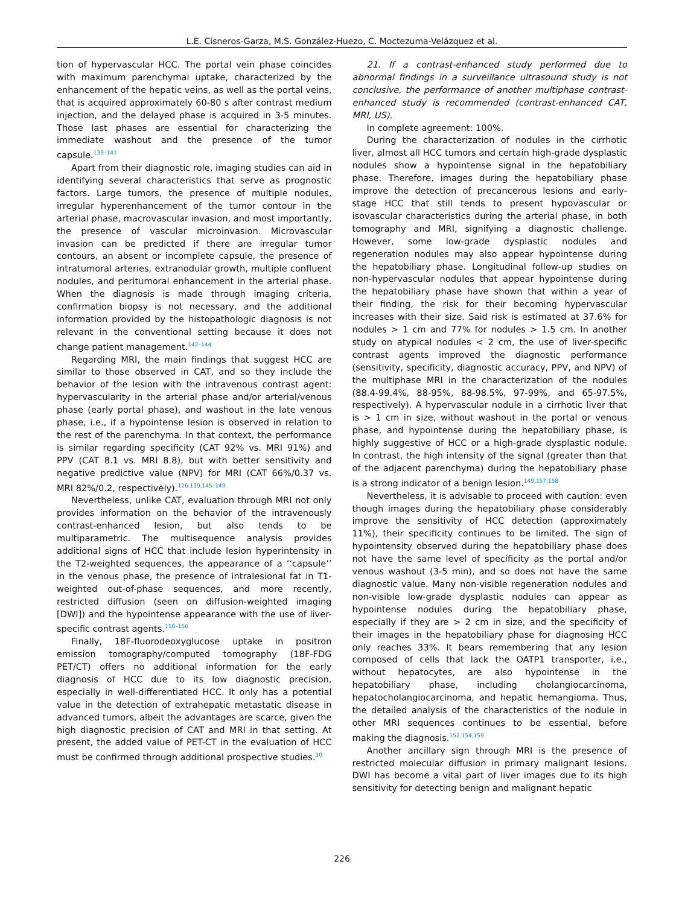L.E. Cisneros-Garza, M.S. González-Huezo, C. Moctezuma-Velázquez et al.
tion of hypervascular HCC. The portal vein phase coincides with maximum parenchymal uptake, characterized by the enhancement of the hepatic veins, as well as the portal veins, that is acquired approximately 60-80 s after contrast medium injection, and the delayed phase is acquired in 3-5 minutes. Those last phases are essential for characterizing the immediate washout and the presence of the tumor capsule.<sup>139–141</sup>
Apart from their diagnostic role, imaging studies can aid in identifying several characteristics that serve as prognostic factors. Large tumors, the presence of multiple nodules, irregular hyperenhancement of the tumor contour in the arterial phase, macrovascular invasion, and most importantly, the presence of vascular microinvasion. Microvascular invasion can be predicted if there are irregular tumor contours, an absent or incomplete capsule, the presence of intratumoral arteries, extranodular growth, multiple confluent nodules, and peritumoral enhancement in the arterial phase. When the diagnosis is made through imaging criteria, confirmation biopsy is not necessary, and the additional information provided by the histopathologic diagnosis is not relevant in the conventional setting because it does not change patient management.<sup>142–144</sup>
Regarding MRI, the main findings that suggest HCC are similar to those observed in CAT, and so they include the behavior of the lesion with the intravenous contrast agent: hypervascularity in the arterial phase and/or arterial/venous phase (early portal phase), and washout in the late venous phase, i.e., if a hypointense lesion is observed in relation to the rest of the parenchyma. In that context, the performance is similar regarding specificity (CAT 92% vs. MRI 91%) and PPV (CAT 8.1 vs. MRI 8.8), but with better sensitivity and negative predictive value (NPV) for MRI (CAT 66%/0.37 vs. MRI 82%/0.2, respectively).<sup>126,139,145–149</sup>
Nevertheless, unlike CAT, evaluation through MRI not only provides information on the behavior of the intravenously contrast-enhanced lesion, but also tends to be multiparametric. The multisequence analysis provides additional signs of HCC that include lesion hyperintensity in the T2-weighted sequences, the appearance of a ‘‘capsule’’ in the venous phase, the presence of intralesional fat in T1-weighted out-of-phase sequences, and more recently, restricted diffusion (seen on diffusion-weighted imaging [DWI]) and the hypointense appearance with the use of liver-specific contrast agents.<sup>150–156</sup>
Finally, 18F-fluorodeoxyglucose uptake in positron emission tomography/computed tomography (18F-FDG PET/CT) offers no additional information for the early diagnosis of HCC due to its low diagnostic precision, especially in well-differentiated HCC. It only has a potential value in the detection of extrahepatic metastatic disease in advanced tumors, albeit the advantages are scarce, given the high diagnostic precision of CAT and MRI in that setting. At present, the added value of PET-CT in the evaluation of HCC must be confirmed through additional prospective studies.<sup>10</sup>
21. If a contrast-enhanced study performed due to abnormal findings in a surveillance ultrasound study is not conclusive, the performance of another multiphase contrast-enhanced study is recommended (contrast-enhanced CAT, MRI, US).
In complete agreement: 100%.
During the characterization of nodules in the cirrhotic liver, almost all HCC tumors and certain high-grade dysplastic nodules show a hypointense signal in the hepatobiliary phase. Therefore, images during the hepatobiliary phase improve the detection of precancerous lesions and early-stage HCC that still tends to present hypovascular or isovascular characteristics during the arterial phase, in both tomography and MRI, signifying a diagnostic challenge. However, some low-grade dysplastic nodules and regeneration nodules may also appear hypointense during the hepatobiliary phase. Longitudinal follow-up studies on non-hypervascular nodules that appear hypointense during the hepatobiliary phase have shown that within a year of their finding, the risk for their becoming hypervascular increases with their size. Said risk is estimated at 37.6% for nodules > 1 cm and 77% for nodules > 1.5 cm. In another study on atypical nodules < 2 cm, the use of liver-specific contrast agents improved the diagnostic performance (sensitivity, specificity, diagnostic accuracy, PPV, and NPV) of the multiphase MRI in the characterization of the nodules (88.4-99.4%, 88-95%, 88-98.5%, 97-99%, and 65-97.5%, respectively). A hypervascular nodule in a cirrhotic liver that is > 1 cm in size, without washout in the portal or venous phase, and hypointense during the hepatobiliary phase, is highly suggestive of HCC or a high-grade dysplastic nodule. In contrast, the high intensity of the signal (greater than that of the adjacent parenchyma) during the hepatobiliary phase is a strong indicator of a benign lesion.<sup>149,157,158</sup>
Nevertheless, it is advisable to proceed with caution: even though images during the hepatobiliary phase considerably improve the sensitivity of HCC detection (approximately 11%), their specificity continues to be limited. The sign of hypointensity observed during the hepatobiliary phase does not have the same level of specificity as the portal and/or venous washout (3-5 min), and so does not have the same diagnostic value. Many non-visible regeneration nodules and non-visible low-grade dysplastic nodules can appear as hypointense nodules during the hepatobiliary phase, especially if they are > 2 cm in size, and the specificity of their images in the hepatobiliary phase for diagnosing HCC only reaches 33%. It bears remembering that any lesion composed of cells that lack the OATP1 transporter, i.e., without hepatocytes, are also hypointense in the hepatobiliary phase, including cholangiocarcinoma, hepatocholangiocarcinoma, and hepatic hemangioma. Thus, the detailed analysis of the characteristics of the nodule in other MRI sequences continues to be essential, before making the diagnosis.<sup>152,154,159</sup>
Another ancillary sign through MRI is the presence of restricted molecular diffusion in primary malignant lesions. DWI has become a vital part of liver images due to its high sensitivity for detecting benign and malignant hepatic
226